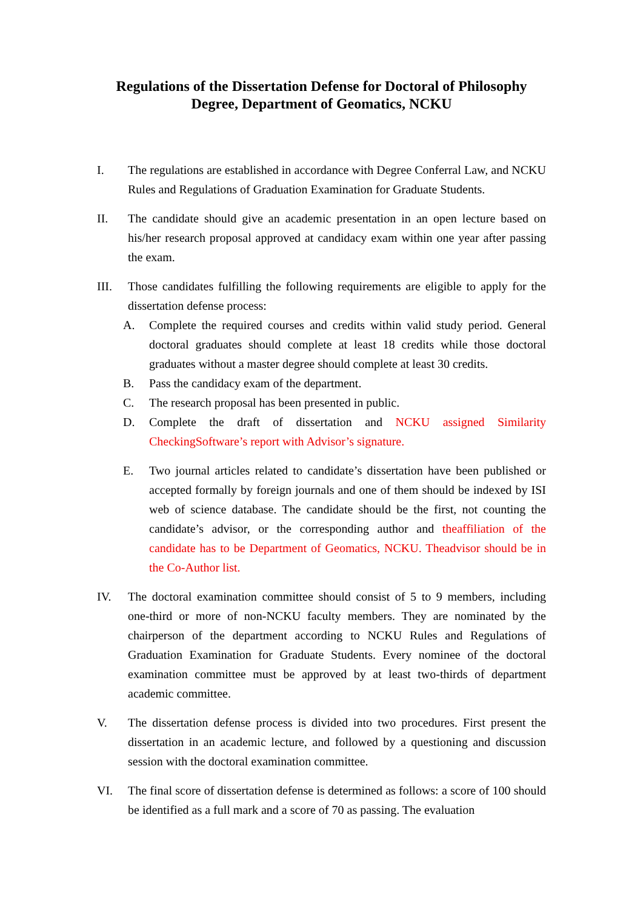Regulations of the Dissertation Defense for Doctoral of Philosophy
Degree, Department of Geomatics, NCKU
I. The regulations are established in accordance with Degree Conferral Law, and NCKU Rules and Regulations of Graduation Examination for Graduate Students.
II. The candidate should give an academic presentation in an open lecture based on his/her research proposal approved at candidacy exam within one year after passing the exam.
III. Those candidates fulfilling the following requirements are eligible to apply for the dissertation defense process:
A. Complete the required courses and credits within valid study period. General doctoral graduates should complete at least 18 credits while those doctoral graduates without a master degree should complete at least 30 credits.
B. Pass the candidacy exam of the department.
C. The research proposal has been presented in public.
D. Complete the draft of dissertation and NCKU assigned Similarity CheckingSoftware’s report with Advisor’s signature.
E. Two journal articles related to candidate’s dissertation have been published or accepted formally by foreign journals and one of them should be indexed by ISI web of science database. The candidate should be the first, not counting the candidate’s advisor, or the corresponding author and theaffiliation of the candidate has to be Department of Geomatics, NCKU. Theadvisor should be in the Co-Author list.
IV. The doctoral examination committee should consist of 5 to 9 members, including one-third or more of non-NCKU faculty members. They are nominated by the chairperson of the department according to NCKU Rules and Regulations of Graduation Examination for Graduate Students. Every nominee of the doctoral examination committee must be approved by at least two-thirds of department academic committee.
V. The dissertation defense process is divided into two procedures. First present the dissertation in an academic lecture, and followed by a questioning and discussion session with the doctoral examination committee.
VI. The final score of dissertation defense is determined as follows: a score of 100 should be identified as a full mark and a score of 70 as passing. The evaluation